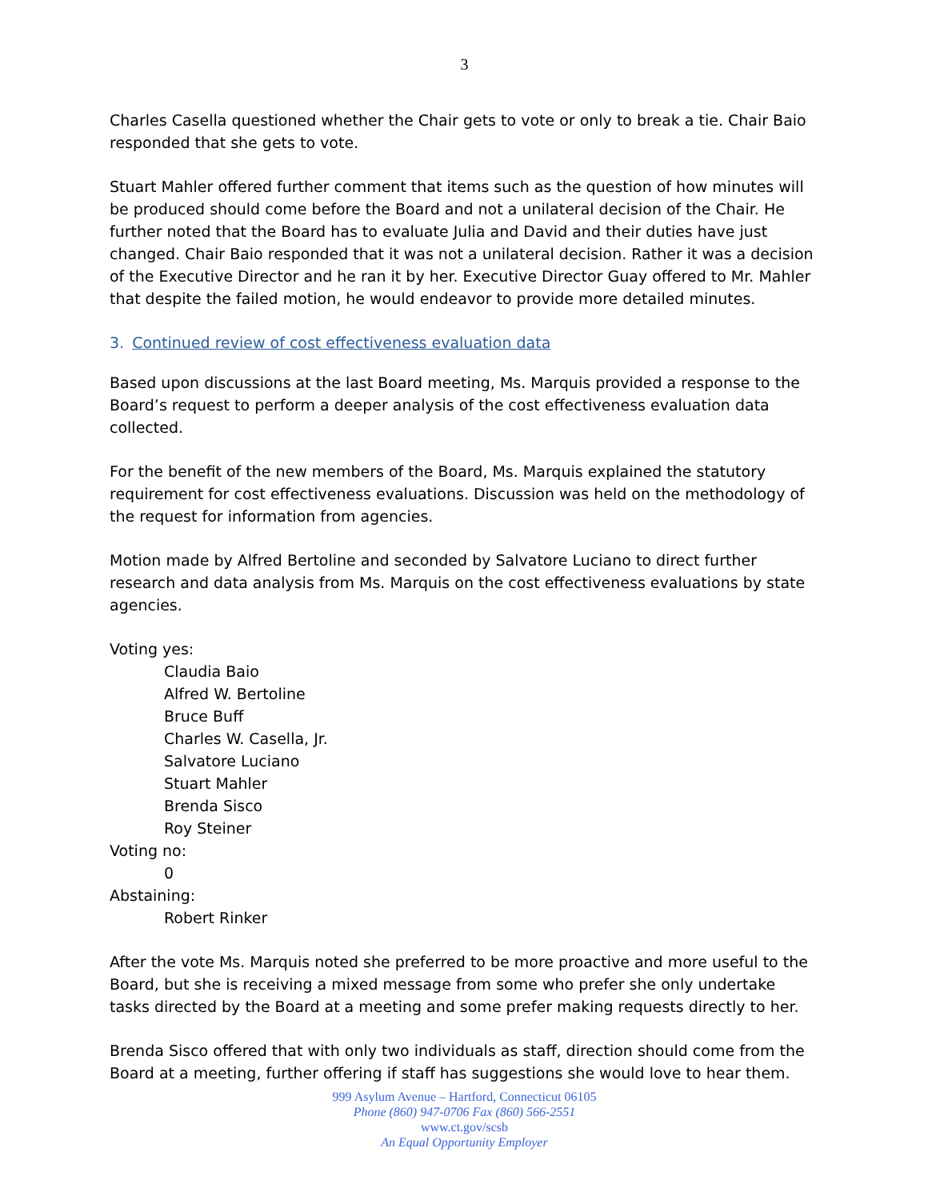3
Charles Casella questioned whether the Chair gets to vote or only to break a tie. Chair Baio responded that she gets to vote.
Stuart Mahler offered further comment that items such as the question of how minutes will be produced should come before the Board and not a unilateral decision of the Chair. He further noted that the Board has to evaluate Julia and David and their duties have just changed. Chair Baio responded that it was not a unilateral decision. Rather it was a decision of the Executive Director and he ran it by her. Executive Director Guay offered to Mr. Mahler that despite the failed motion, he would endeavor to provide more detailed minutes.
3. Continued review of cost effectiveness evaluation data
Based upon discussions at the last Board meeting, Ms. Marquis provided a response to the Board’s request to perform a deeper analysis of the cost effectiveness evaluation data collected.
For the benefit of the new members of the Board, Ms. Marquis explained the statutory requirement for cost effectiveness evaluations. Discussion was held on the methodology of the request for information from agencies.
Motion made by Alfred Bertoline and seconded by Salvatore Luciano to direct further research and data analysis from Ms. Marquis on the cost effectiveness evaluations by state agencies.
Voting yes:
Claudia Baio
Alfred W. Bertoline
Bruce Buff
Charles W. Casella, Jr.
Salvatore Luciano
Stuart Mahler
Brenda Sisco
Roy Steiner
Voting no:
0
Abstaining:
Robert Rinker
After the vote Ms. Marquis noted she preferred to be more proactive and more useful to the Board, but she is receiving a mixed message from some who prefer she only undertake tasks directed by the Board at a meeting and some prefer making requests directly to her.
Brenda Sisco offered that with only two individuals as staff, direction should come from the Board at a meeting, further offering if staff has suggestions she would love to hear them.
999 Asylum Avenue – Hartford, Connecticut 06105
Phone (860) 947-0706 Fax (860) 566-2551
www.ct.gov/scsb
An Equal Opportunity Employer